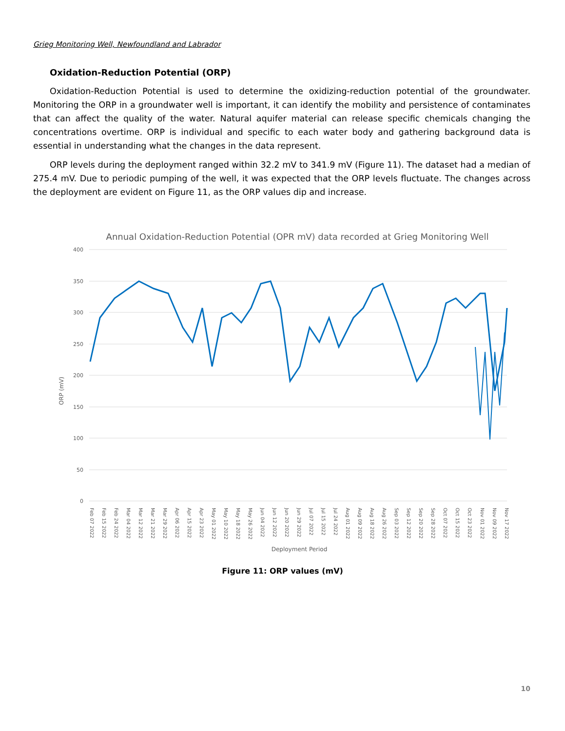Grieg Monitoring Well, Newfoundland and Labrador
Oxidation-Reduction Potential (ORP)
Oxidation-Reduction Potential is used to determine the oxidizing-reduction potential of the groundwater. Monitoring the ORP in a groundwater well is important, it can identify the mobility and persistence of contaminates that can affect the quality of the water. Natural aquifer material can release specific chemicals changing the concentrations overtime. ORP is individual and specific to each water body and gathering background data is essential in understanding what the changes in the data represent.
ORP levels during the deployment ranged within 32.2 mV to 341.9 mV (Figure 11). The dataset had a median of 275.4 mV. Due to periodic pumping of the well, it was expected that the ORP levels fluctuate. The changes across the deployment are evident on Figure 11, as the ORP values dip and increase.
Annual Oxidation-Reduction Potential (OPR mV) data recorded at Grieg Monitoring Well
400
350
300
250
200
150
100
50
0
ORP (mV)
Feb 07 2022 Feb 15 2022 Feb 24 2022 Mar 04 2022 Mar 12 2022 Mar 21 2022 Mar 29 2022 Apr 06 2022 Apr 15 2022 Apr 23 2022 May 01 2022 May 10 2022 May 18 2022 May 26 2022 Jun 04 2022 Jun 12 2022 Jun 20 2022 Jun 29 2022 Jul 07 2022 Jul 15 2022 Jul 24 2022 Aug 01 2022 Aug 09 2022 Aug 18 2022 Aug 26 2022 Sep 03 2022 Sep 12 2022 Sep 20 2022 Sep 28 2022 Oct 07 2022 Oct 15 2022 Oct 23 2022 Nov 01 2022 Nov 09 2022 Nov 17 2022
Deployment Period
Figure 11: ORP values (mV)
10